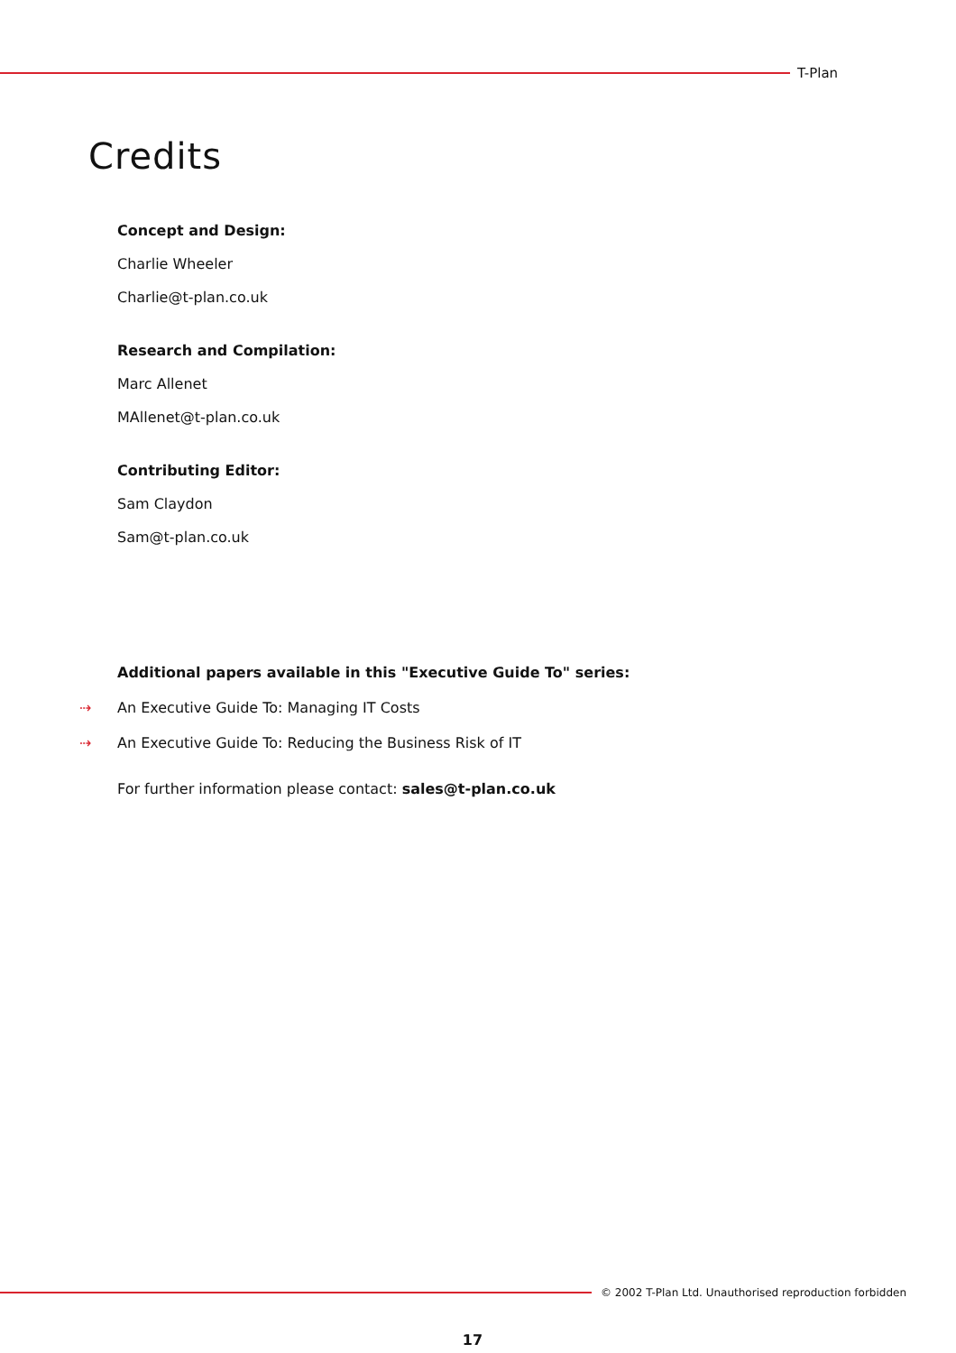T-Plan
Credits
Concept and Design:
Charlie Wheeler
Charlie@t-plan.co.uk
Research and Compilation:
Marc Allenet
MAllenet@t-plan.co.uk
Contributing Editor:
Sam Claydon
Sam@t-plan.co.uk
Additional papers available in this "Executive Guide To" series:
⇢ An Executive Guide To: Managing IT Costs
⇢ An Executive Guide To: Reducing the Business Risk of IT
For further information please contact: sales@t-plan.co.uk
© 2002 T-Plan Ltd. Unauthorised reproduction forbidden
17